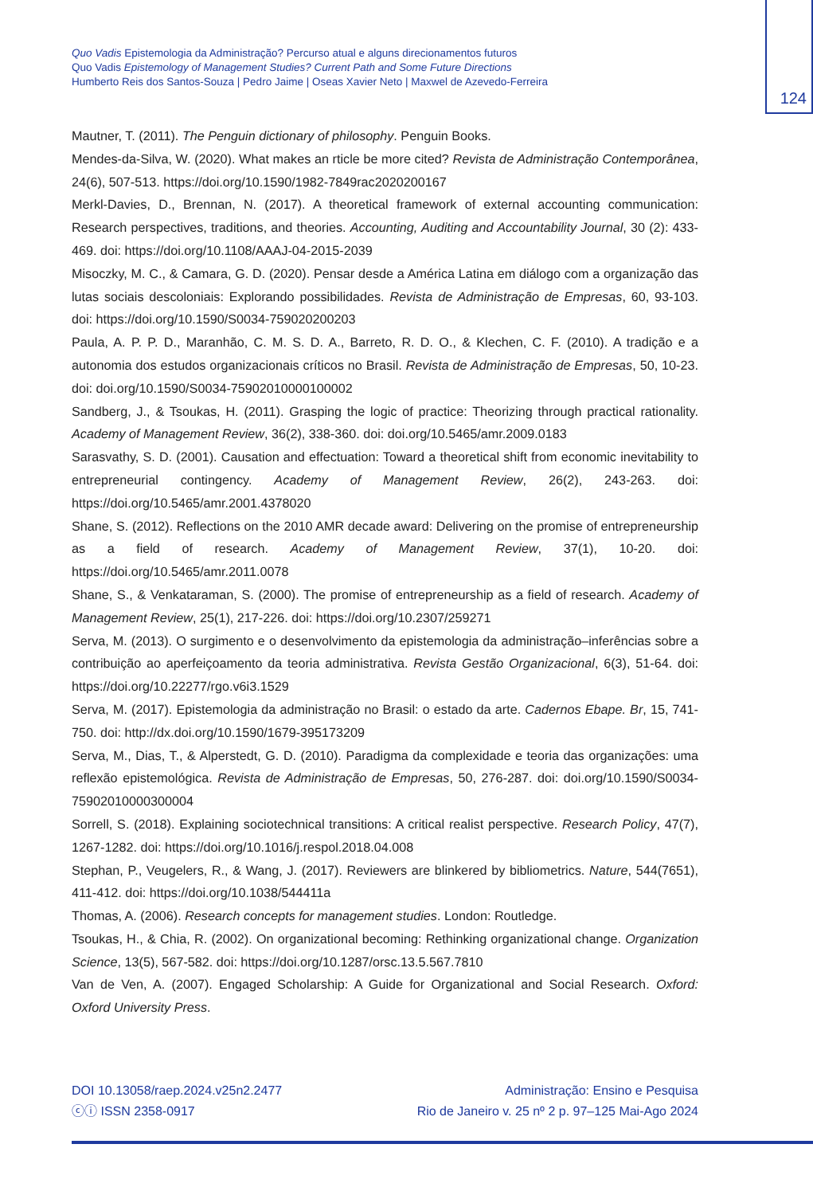124
Quo Vadis Epistemologia da Administração? Percurso atual e alguns direcionamentos futuros
Quo Vadis Epistemology of Management Studies? Current Path and Some Future Directions
Humberto Reis dos Santos-Souza | Pedro Jaime | Oseas Xavier Neto | Maxwel de Azevedo-Ferreira
Mautner, T. (2011). The Penguin dictionary of philosophy. Penguin Books.
Mendes-da-Silva, W. (2020). What makes an rticle be more cited? Revista de Administração Contemporânea, 24(6), 507-513. https://doi.org/10.1590/1982-7849rac2020200167
Merkl-Davies, D., Brennan, N. (2017). A theoretical framework of external accounting communication: Research perspectives, traditions, and theories. Accounting, Auditing and Accountability Journal, 30 (2): 433-469. doi: https://doi.org/10.1108/AAAJ-04-2015-2039
Misoczky, M. C., & Camara, G. D. (2020). Pensar desde a América Latina em diálogo com a organização das lutas sociais descoloniais: Explorando possibilidades. Revista de Administração de Empresas, 60, 93-103. doi: https://doi.org/10.1590/S0034-759020200203
Paula, A. P. P. D., Maranhão, C. M. S. D. A., Barreto, R. D. O., & Klechen, C. F. (2010). A tradição e a autonomia dos estudos organizacionais críticos no Brasil. Revista de Administração de Empresas, 50, 10-23. doi: doi.org/10.1590/S0034-75902010000100002
Sandberg, J., & Tsoukas, H. (2011). Grasping the logic of practice: Theorizing through practical rationality. Academy of Management Review, 36(2), 338-360. doi: doi.org/10.5465/amr.2009.0183
Sarasvathy, S. D. (2001). Causation and effectuation: Toward a theoretical shift from economic inevitability to entrepreneurial contingency. Academy of Management Review, 26(2), 243-263. doi: https://doi.org/10.5465/amr.2001.4378020
Shane, S. (2012). Reflections on the 2010 AMR decade award: Delivering on the promise of entrepreneurship as a field of research. Academy of Management Review, 37(1), 10-20. doi: https://doi.org/10.5465/amr.2011.0078
Shane, S., & Venkataraman, S. (2000). The promise of entrepreneurship as a field of research. Academy of Management Review, 25(1), 217-226. doi: https://doi.org/10.2307/259271
Serva, M. (2013). O surgimento e o desenvolvimento da epistemologia da administração–inferências sobre a contribuição ao aperfeiçoamento da teoria administrativa. Revista Gestão Organizacional, 6(3), 51-64. doi: https://doi.org/10.22277/rgo.v6i3.1529
Serva, M. (2017). Epistemologia da administração no Brasil: o estado da arte. Cadernos Ebape. Br, 15, 741-750. doi: http://dx.doi.org/10.1590/1679-395173209
Serva, M., Dias, T., & Alperstedt, G. D. (2010). Paradigma da complexidade e teoria das organizações: uma reflexão epistemológica. Revista de Administração de Empresas, 50, 276-287. doi: doi.org/10.1590/S0034-75902010000300004
Sorrell, S. (2018). Explaining sociotechnical transitions: A critical realist perspective. Research Policy, 47(7), 1267-1282. doi: https://doi.org/10.1016/j.respol.2018.04.008
Stephan, P., Veugelers, R., & Wang, J. (2017). Reviewers are blinkered by bibliometrics. Nature, 544(7651), 411-412. doi: https://doi.org/10.1038/544411a
Thomas, A. (2006). Research concepts for management studies. London: Routledge.
Tsoukas, H., & Chia, R. (2002). On organizational becoming: Rethinking organizational change. Organization Science, 13(5), 567-582. doi: https://doi.org/10.1287/orsc.13.5.567.7810
Van de Ven, A. (2007). Engaged Scholarship: A Guide for Organizational and Social Research. Oxford: Oxford University Press.
DOI 10.13058/raep.2024.v25n2.2477
ⓒⓘ ISSN 2358-0917
Administração: Ensino e Pesquisa
Rio de Janeiro v. 25 nº 2 p. 97–125 Mai-Ago 2024